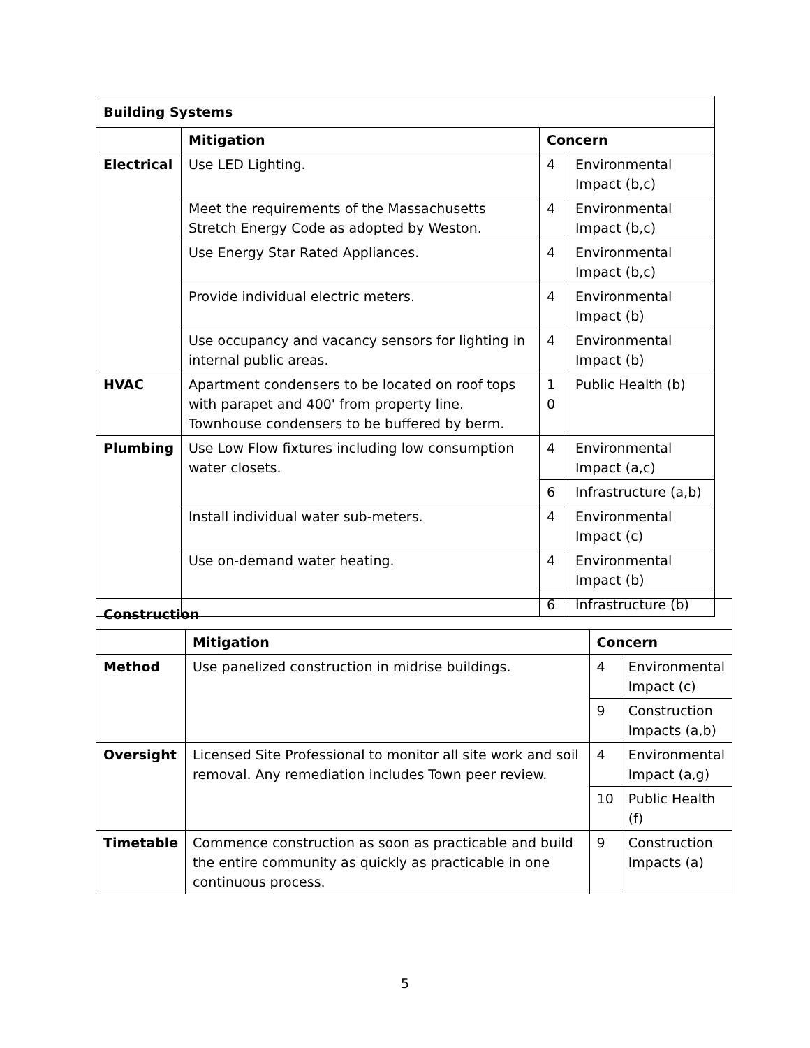| Building Systems | | | |
| --- | --- | --- | --- |
| | Mitigation | Concern | |
| Electrical | Use LED Lighting. | 4 | Environmental Impact (b,c) |
| | Meet the requirements of the Massachusetts Stretch Energy Code as adopted by Weston. | 4 | Environmental Impact (b,c) |
| | Use Energy Star Rated Appliances. | 4 | Environmental Impact (b,c) |
| | Provide individual electric meters. | 4 | Environmental Impact (b) |
| | Use occupancy and vacancy sensors for lighting in internal public areas. | 4 | Environmental Impact (b) |
| HVAC | Apartment condensers to be located on roof tops with parapet and 400' from property line. Townhouse condensers to be buffered by berm. | 1 0 | Public Health (b) |
| Plumbing | Use Low Flow fixtures including low consumption water closets. | 4 | Environmental Impact (a,c) |
| | | 6 | Infrastructure (a,b) |
| | Install individual water sub-meters. | 4 | Environmental Impact (c) |
| | Use on-demand water heating. | 4 | Environmental Impact (b) |
| | | 6 | Infrastructure (b) |
| Construction | | | |
| --- | --- | --- | --- |
| | Mitigation | Concern | |
| Method | Use panelized construction in midrise buildings. | 4 | Environmental Impact (c) |
| | | 9 | Construction Impacts (a,b) |
| Oversight | Licensed Site Professional to monitor all site work and soil removal. Any remediation includes Town peer review. | 4 | Environmental Impact (a,g) |
| | | 10 | Public Health (f) |
| Timetable | Commence construction as soon as practicable and build the entire community as quickly as practicable in one continuous process. | 9 | Construction Impacts (a) |
5